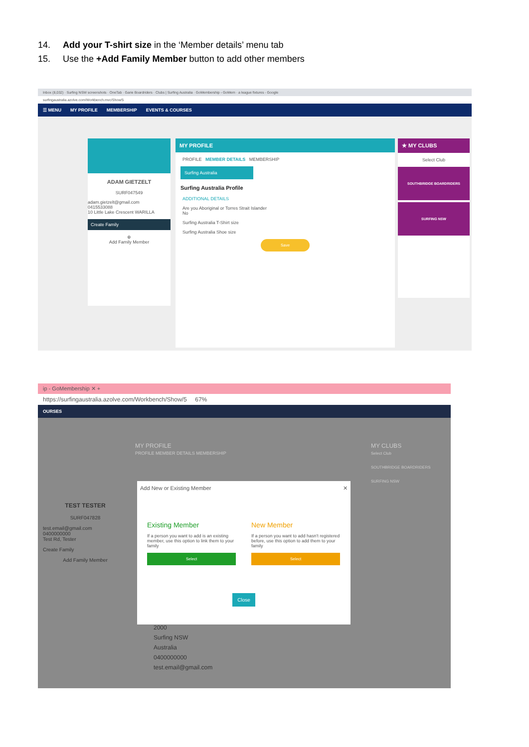14. Add your T-shirt size in the ‘Member details’ menu tab
15. Use the +Add Family Member button to add other members
Inbox (8,032) · Surfing NSW screenshots · OneTab · Garie Boardriders · Clubs | Surfing Australia · GoMembership - GoMem · a league fixtures - Google
surfingaustralia.azolve.com/Workbench.mvc/Show/5
☰ MENU MY PROFILE MEMBERSHIP EVENTS & COURSES
ADAM GIETZELT
SURF047549
adam.gietzelt@gmail.com
0415533088
10 Little Lake Crescent WARILLA
Create Family
⊕
Add Family Member
MY PROFILE
PROFILE MEMBER DETAILS MEMBERSHIP
Surfing Australia
Surfing Australia Profile
ADDITIONAL DETAILS
Are you Aboriginal or Torres Strait Islander
No
Surfing Australia T-Shirt size
Surfing Australia Shoe size
Save
★ MY CLUBS
Select Club
SOUTHBRIDGE BOARDRIDERS
SURFING NSW
ip - GoMembership ✕ +
https://surfingaustralia.azolve.com/Workbench/Show/5 67%
OURSES
TEST TESTER
SURF047828
test.email@gmail.com
0400000000
Test Rd, Tester
Create Family
Add Family Member
MY PROFILE
PROFILE MEMBER DETAILS MEMBERSHIP
MY CLUBS
Select Club
SOUTHBRIDGE BOARDRIDERS
SURFING NSW
2000
Surfing NSW
Australia
0400000000
test.email@gmail.com
Add New or Existing Member ✕
Existing Member
If a person you want to add is an existing member, use this option to link them to your family
Select
New Member
If a person you want to add hasn't registered before, use this option to add them to your family
Select
Close